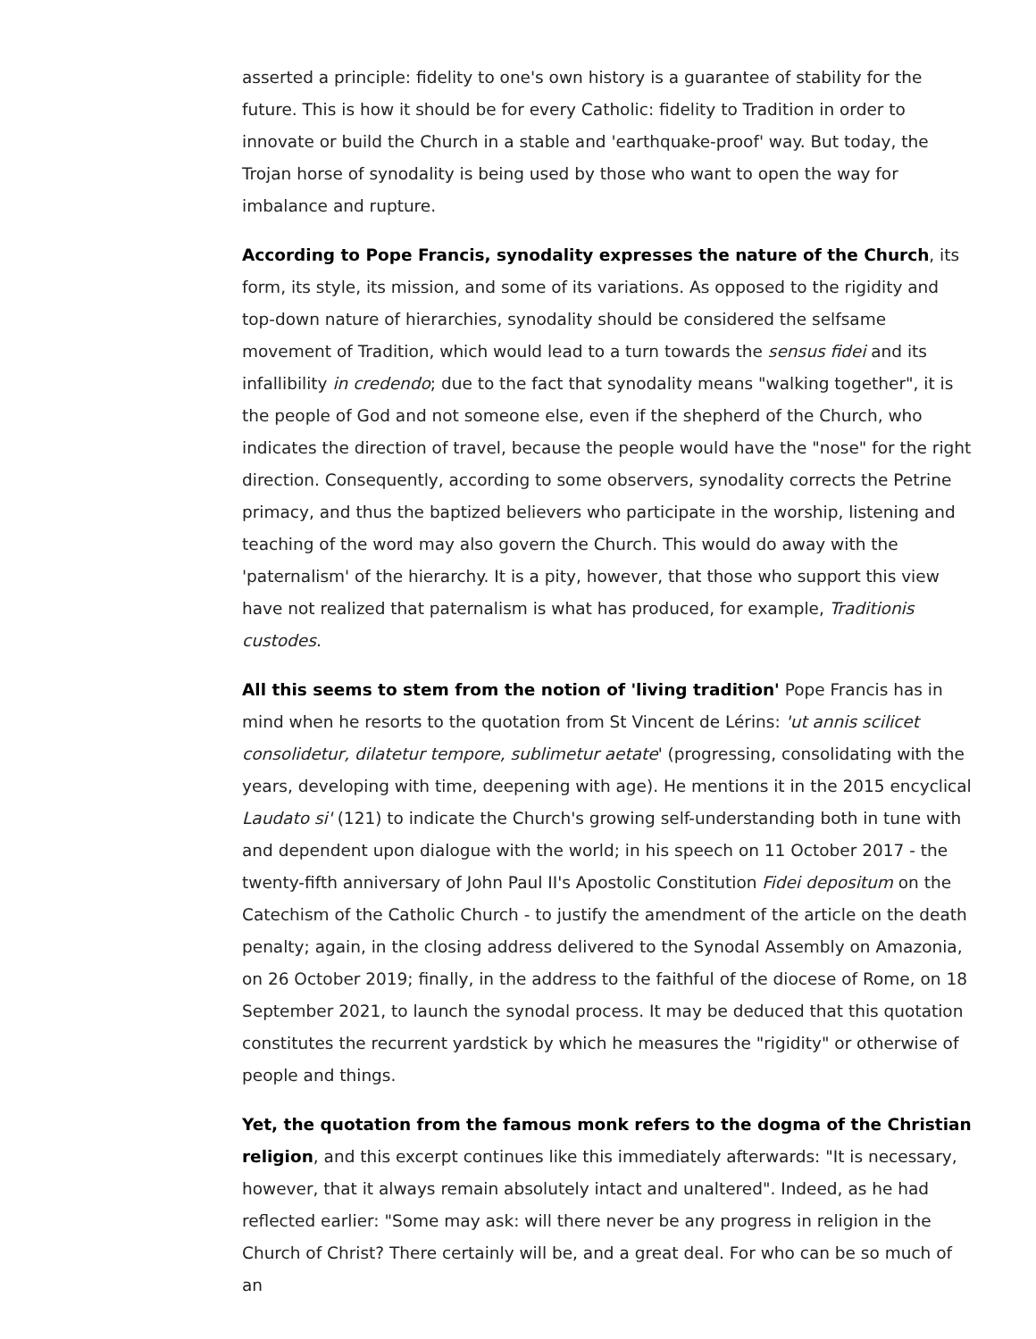asserted a principle: fidelity to one's own history is a guarantee of stability for the future. This is how it should be for every Catholic: fidelity to Tradition in order to innovate or build the Church in a stable and 'earthquake-proof' way. But today, the Trojan horse of synodality is being used by those who want to open the way for imbalance and rupture.
According to Pope Francis, synodality expresses the nature of the Church, its form, its style, its mission, and some of its variations. As opposed to the rigidity and top-down nature of hierarchies, synodality should be considered the selfsame movement of Tradition, which would lead to a turn towards the sensus fidei and its infallibility in credendo; due to the fact that synodality means "walking together", it is the people of God and not someone else, even if the shepherd of the Church, who indicates the direction of travel, because the people would have the "nose" for the right direction. Consequently, according to some observers, synodality corrects the Petrine primacy, and thus the baptized believers who participate in the worship, listening and teaching of the word may also govern the Church. This would do away with the 'paternalism' of the hierarchy. It is a pity, however, that those who support this view have not realized that paternalism is what has produced, for example, Traditionis custodes.
All this seems to stem from the notion of 'living tradition' Pope Francis has in mind when he resorts to the quotation from St Vincent de Lérins: 'ut annis scilicet consolidetur, dilatetur tempore, sublimetur aetate' (progressing, consolidating with the years, developing with time, deepening with age). He mentions it in the 2015 encyclical Laudato si' (121) to indicate the Church's growing self-understanding both in tune with and dependent upon dialogue with the world; in his speech on 11 October 2017 - the twenty-fifth anniversary of John Paul II's Apostolic Constitution Fidei depositum on the Catechism of the Catholic Church - to justify the amendment of the article on the death penalty; again, in the closing address delivered to the Synodal Assembly on Amazonia, on 26 October 2019; finally, in the address to the faithful of the diocese of Rome, on 18 September 2021, to launch the synodal process. It may be deduced that this quotation constitutes the recurrent yardstick by which he measures the "rigidity" or otherwise of people and things.
Yet, the quotation from the famous monk refers to the dogma of the Christian religion, and this excerpt continues like this immediately afterwards: "It is necessary, however, that it always remain absolutely intact and unaltered". Indeed, as he had reflected earlier: "Some may ask: will there never be any progress in religion in the Church of Christ? There certainly will be, and a great deal. For who can be so much of an